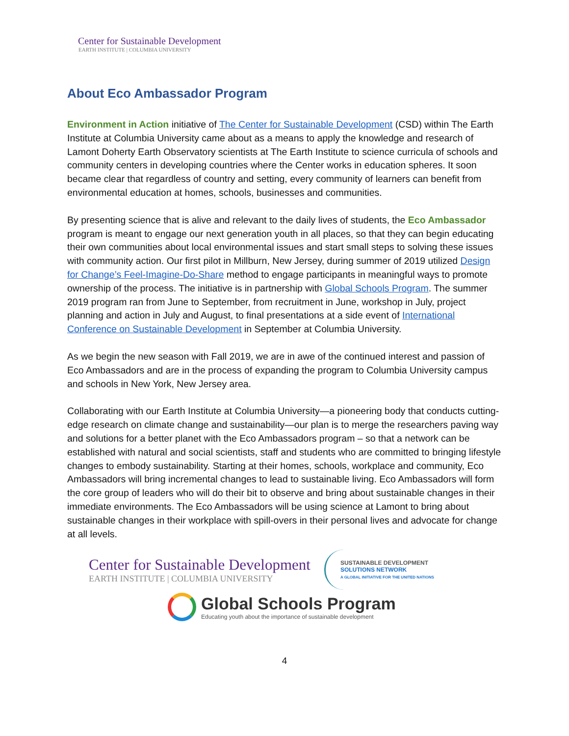Center for Sustainable Development
EARTH INSTITUTE | COLUMBIA UNIVERSITY
About Eco Ambassador Program
Environment in Action initiative of The Center for Sustainable Development (CSD) within The Earth Institute at Columbia University came about as a means to apply the knowledge and research of Lamont Doherty Earth Observatory scientists at The Earth Institute to science curricula of schools and community centers in developing countries where the Center works in education spheres. It soon became clear that regardless of country and setting, every community of learners can benefit from environmental education at homes, schools, businesses and communities.
By presenting science that is alive and relevant to the daily lives of students, the Eco Ambassador program is meant to engage our next generation youth in all places, so that they can begin educating their own communities about local environmental issues and start small steps to solving these issues with community action. Our first pilot in Millburn, New Jersey, during summer of 2019 utilized Design for Change’s Feel-Imagine-Do-Share method to engage participants in meaningful ways to promote ownership of the process. The initiative is in partnership with Global Schools Program. The summer 2019 program ran from June to September, from recruitment in June, workshop in July, project planning and action in July and August, to final presentations at a side event of International Conference on Sustainable Development in September at Columbia University.
As we begin the new season with Fall 2019, we are in awe of the continued interest and passion of Eco Ambassadors and are in the process of expanding the program to Columbia University campus and schools in New York, New Jersey area.
Collaborating with our Earth Institute at Columbia University—a pioneering body that conducts cutting-edge research on climate change and sustainability—our plan is to merge the researchers paving way and solutions for a better planet with the Eco Ambassadors program – so that a network can be established with natural and social scientists, staff and students who are committed to bringing lifestyle changes to embody sustainability. Starting at their homes, schools, workplace and community, Eco Ambassadors will bring incremental changes to lead to sustainable living. Eco Ambassadors will form the core group of leaders who will do their bit to observe and bring about sustainable changes in their immediate environments. The Eco Ambassadors will be using science at Lamont to bring about sustainable changes in their workplace with spill-overs in their personal lives and advocate for change at all levels.
Center for Sustainable Development
EARTH INSTITUTE | COLUMBIA UNIVERSITY
SUSTAINABLE DEVELOPMENT
SOLUTIONS NETWORK
A GLOBAL INITIATIVE FOR THE UNITED NATIONS
Global Schools Program
Educating youth about the importance of sustainable development
4